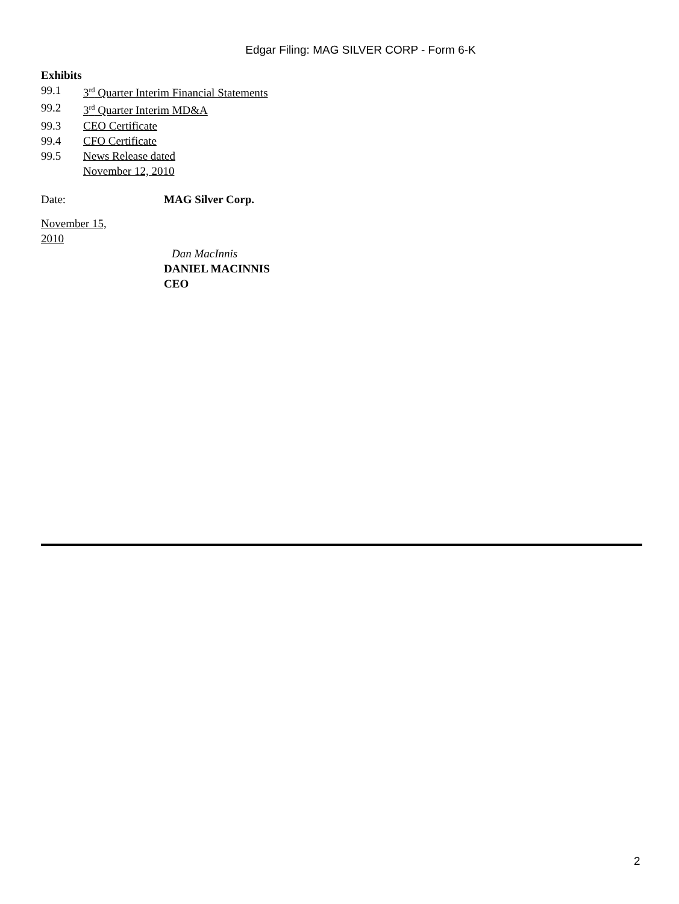Edgar Filing: MAG SILVER CORP - Form 6-K
Exhibits
99.1 3<sup>rd</sup> Quarter Interim Financial Statements
99.2 3<sup>rd</sup> Quarter Interim MD&A
99.3 CEO Certificate
99.4 CFO Certificate
99.5 News Release dated
November 12, 2010
Date: MAG Silver Corp.
November 15,
2010
Dan MacInnis
DANIEL MACINNIS
CEO
2